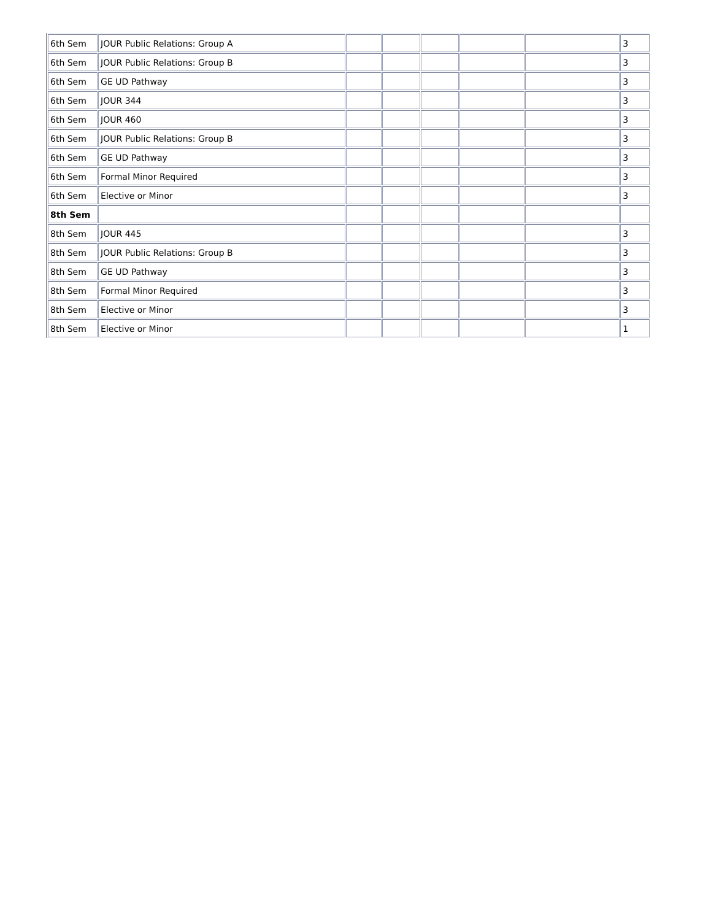| 6th Sem | JOUR Public Relations: Group A | | | | | | 3 |
| 6th Sem | JOUR Public Relations: Group B | | | | | | 3 |
| 6th Sem | GE UD Pathway | | | | | | 3 |
| 6th Sem | JOUR 344 | | | | | | 3 |
| 6th Sem | JOUR 460 | | | | | | 3 |
| 6th Sem | JOUR Public Relations: Group B | | | | | | 3 |
| 6th Sem | GE UD Pathway | | | | | | 3 |
| 6th Sem | Formal Minor Required | | | | | | 3 |
| 6th Sem | Elective or Minor | | | | | | 3 |
| 8th Sem | | | | | | | |
| 8th Sem | JOUR 445 | | | | | | 3 |
| 8th Sem | JOUR Public Relations: Group B | | | | | | 3 |
| 8th Sem | GE UD Pathway | | | | | | 3 |
| 8th Sem | Formal Minor Required | | | | | | 3 |
| 8th Sem | Elective or Minor | | | | | | 3 |
| 8th Sem | Elective or Minor | | | | | | 1 |